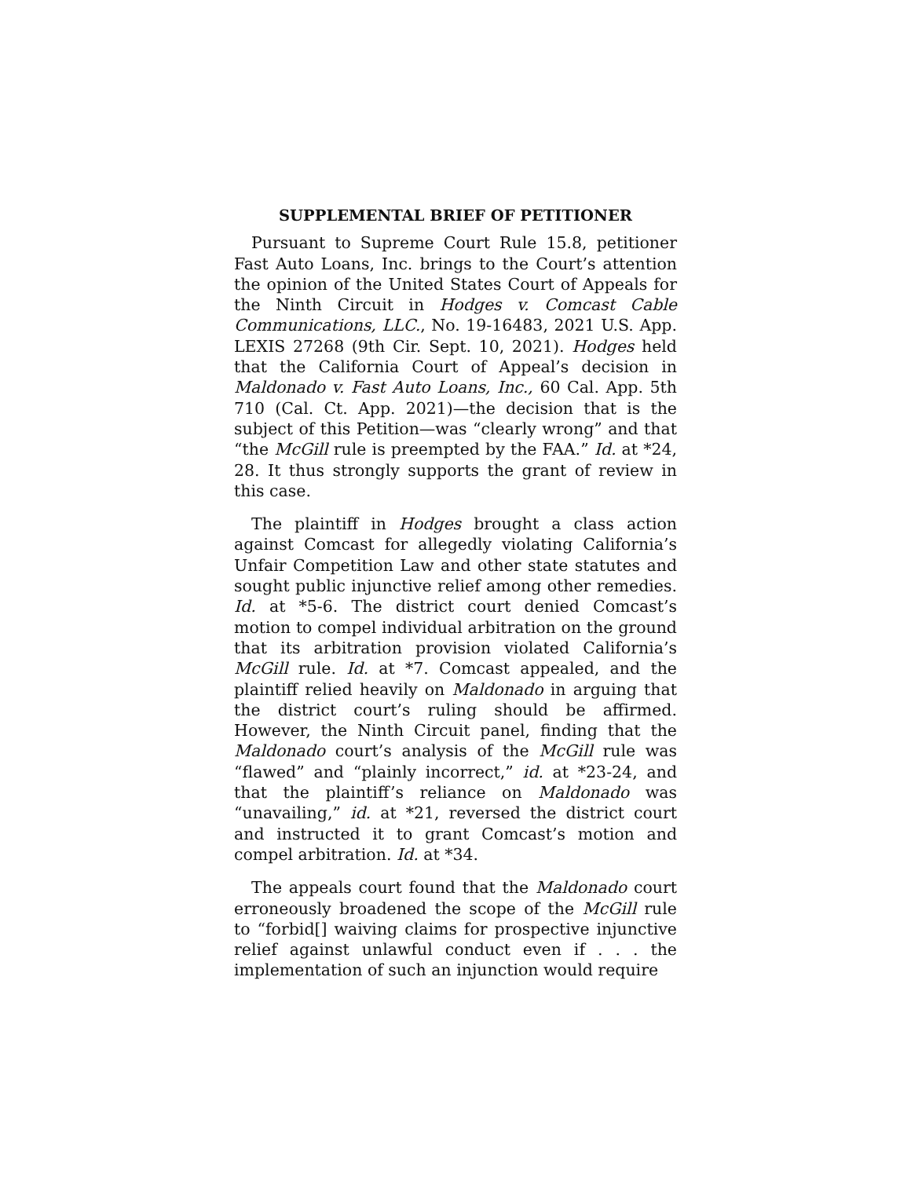SUPPLEMENTAL BRIEF OF PETITIONER
Pursuant to Supreme Court Rule 15.8, petitioner Fast Auto Loans, Inc. brings to the Court’s attention the opinion of the United States Court of Appeals for the Ninth Circuit in Hodges v. Comcast Cable Communications, LLC., No. 19-16483, 2021 U.S. App. LEXIS 27268 (9th Cir. Sept. 10, 2021). Hodges held that the California Court of Appeal’s decision in Maldonado v. Fast Auto Loans, Inc., 60 Cal. App. 5th 710 (Cal. Ct. App. 2021)—the decision that is the subject of this Petition—was “clearly wrong” and that “the McGill rule is preempted by the FAA.” Id. at *24, 28. It thus strongly supports the grant of review in this case.
The plaintiff in Hodges brought a class action against Comcast for allegedly violating California’s Unfair Competition Law and other state statutes and sought public injunctive relief among other remedies. Id. at *5-6. The district court denied Comcast’s motion to compel individual arbitration on the ground that its arbitration provision violated California’s McGill rule. Id. at *7. Comcast appealed, and the plaintiff relied heavily on Maldonado in arguing that the district court’s ruling should be affirmed. However, the Ninth Circuit panel, finding that the Maldonado court’s analysis of the McGill rule was “flawed” and “plainly incorrect,” id. at *23-24, and that the plaintiff’s reliance on Maldonado was “unavailing,” id. at *21, reversed the district court and instructed it to grant Comcast’s motion and compel arbitration. Id. at *34.
The appeals court found that the Maldonado court erroneously broadened the scope of the McGill rule to “forbid[] waiving claims for prospective injunctive relief against unlawful conduct even if . . . the implementation of such an injunction would require